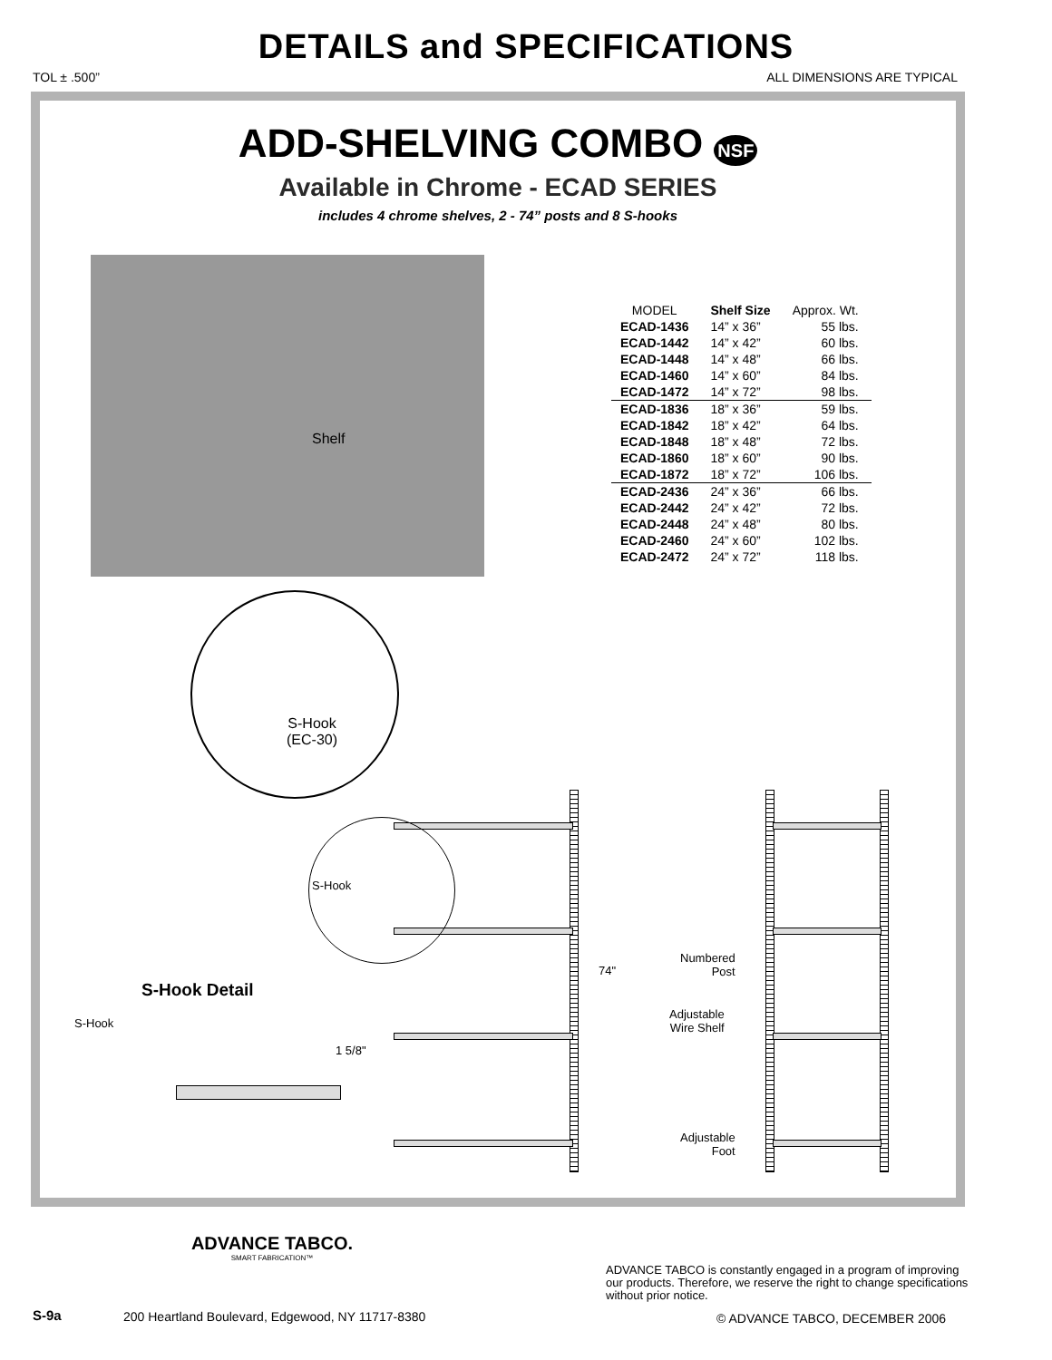DETAILS and SPECIFICATIONS
TOL ± .500” ALL DIMENSIONS ARE TYPICAL
ADD-SHELVING COMBO NSF
Available in Chrome - ECAD SERIES
includes 4 chrome shelves, 2 - 74” posts and 8 S-hooks
Shelf
S-Hook
(EC-30)
| MODEL | Shelf Size | Approx. Wt. |
| --- | --- | --- |
| ECAD-1436 | 14” x 36” | 55 lbs. |
| ECAD-1442 | 14” x 42” | 60 lbs. |
| ECAD-1448 | 14” x 48” | 66 lbs. |
| ECAD-1460 | 14” x 60” | 84 lbs. |
| ECAD-1472 | 14” x 72” | 98 lbs. |
| ECAD-1836 | 18” x 36” | 59 lbs. |
| ECAD-1842 | 18” x 42” | 64 lbs. |
| ECAD-1848 | 18” x 48” | 72 lbs. |
| ECAD-1860 | 18” x 60” | 90 lbs. |
| ECAD-1872 | 18” x 72” | 106 lbs. |
| ECAD-2436 | 24” x 36” | 66 lbs. |
| ECAD-2442 | 24” x 42” | 72 lbs. |
| ECAD-2448 | 24” x 48” | 80 lbs. |
| ECAD-2460 | 24” x 60” | 102 lbs. |
| ECAD-2472 | 24” x 72” | 118 lbs. |
S-Hook
74"
Numbered
Post
Adjustable
Wire Shelf
Adjustable
Foot
S-Hook Detail
S-Hook
1 5/8"
ADVANCE TABCO.
SMART FABRICATION™
ADVANCE TABCO is constantly engaged in a program of improving our products. Therefore, we reserve the right to change specifications without prior notice.
S-9a
200 Heartland Boulevard, Edgewood, NY 11717-8380
© ADVANCE TABCO, DECEMBER 2006